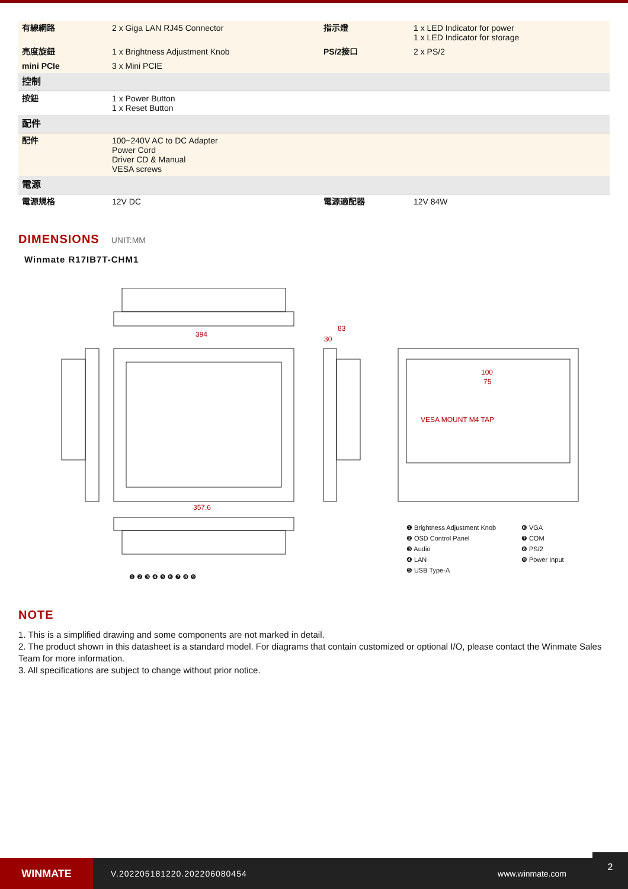| 有線網路 | 2 x Giga LAN RJ45 Connector | 指示燈 | 1 x LED Indicator for power 1 x LED Indicator for storage |
| 亮度旋鈕 | 1 x Brightness Adjustment Knob | PS/2接口 | 2 x PS/2 |
| mini PCIe | 3 x Mini PCIE | | |
| 控制 | | | |
| 按鈕 | 1 x Power Button 1 x Reset Button | | |
| 配件 | | | |
| 配件 | 100~240V AC to DC Adapter Power Cord Driver CD & Manual VESA screws | | |
| 電源 | | | |
| 電源規格 | 12V DC | 電源適配器 | 12V 84W |
DIMENSIONS UNIT:MM
Winmate R17IB7T-CHM1
394
357.6
30
83
VESA MOUNT M4 TAP
100
75
❶ Brightness Adjustment Knob
❷ OSD Control Panel
❸ Audio
❹ LAN
❺ USB Type-A
❻ VGA
❼ COM
❽ PS/2
❾ Power Input
❶ ❷ ❸ ❹ ❺ ❻ ❼ ❽ ❾
NOTE
1. This is a simplified drawing and some components are not marked in detail.
2. The product shown in this datasheet is a standard model. For diagrams that contain customized or optional I/O, please contact the Winmate Sales Team for more information.
3. All specifications are subject to change without prior notice.
WINMATE
V.202205181220.202206080454 www.winmate.com
2